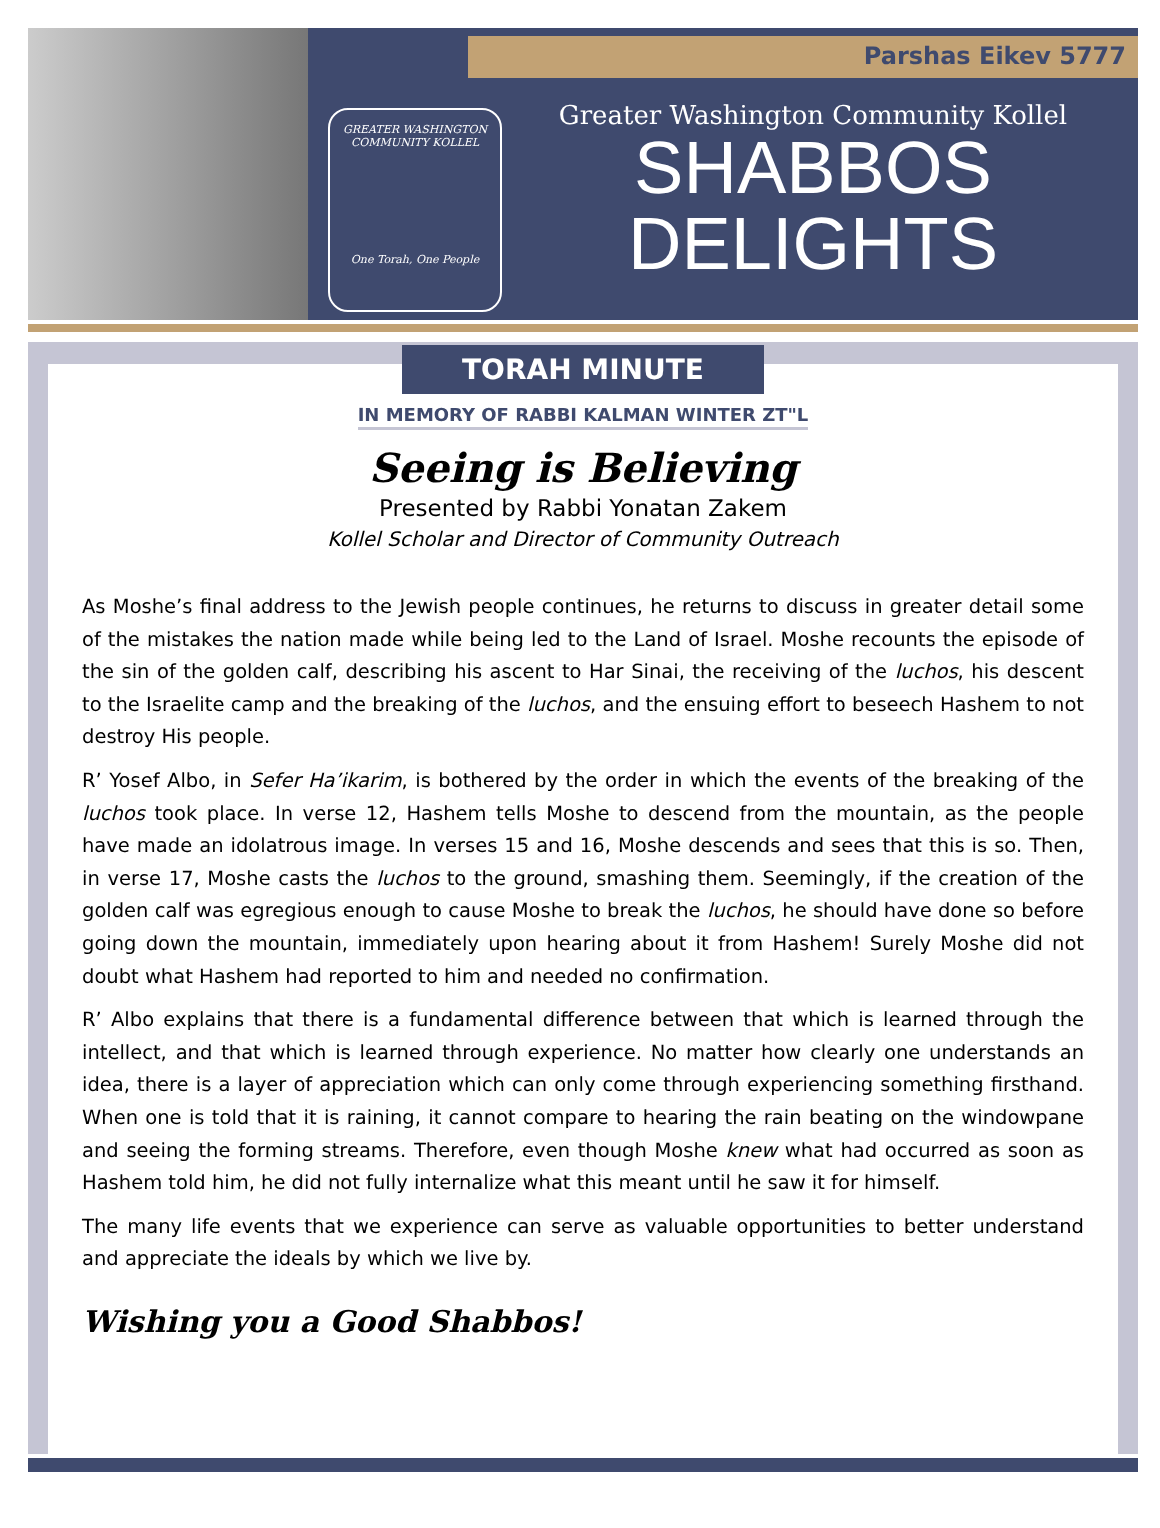Parshas Eikev 5777
GREATER WASHINGTON COMMUNITY KOLLEL
One Torah, One People
Greater Washington Community Kollel
SHABBOS
DELIGHTS
TORAH MINUTE
IN MEMORY OF RABBI KALMAN WINTER ZT"L
Seeing is Believing
Presented by Rabbi Yonatan Zakem
Kollel Scholar and Director of Community Outreach
As Moshe’s final address to the Jewish people continues, he returns to discuss in greater detail some of the mistakes the nation made while being led to the Land of Israel. Moshe recounts the episode of the sin of the golden calf, describing his ascent to Har Sinai, the receiving of the luchos, his descent to the Israelite camp and the breaking of the luchos, and the ensuing effort to beseech Hashem to not destroy His people.
R’ Yosef Albo, in Sefer Ha’ikarim, is bothered by the order in which the events of the breaking of the luchos took place. In verse 12, Hashem tells Moshe to descend from the mountain, as the people have made an idolatrous image. In verses 15 and 16, Moshe descends and sees that this is so. Then, in verse 17, Moshe casts the luchos to the ground, smashing them. Seemingly, if the creation of the golden calf was egregious enough to cause Moshe to break the luchos, he should have done so before going down the mountain, immediately upon hearing about it from Hashem! Surely Moshe did not doubt what Hashem had reported to him and needed no confirmation.
R’ Albo explains that there is a fundamental difference between that which is learned through the intellect, and that which is learned through experience. No matter how clearly one understands an idea, there is a layer of appreciation which can only come through experiencing something firsthand. When one is told that it is raining, it cannot compare to hearing the rain beating on the windowpane and seeing the forming streams. Therefore, even though Moshe knew what had occurred as soon as Hashem told him, he did not fully internalize what this meant until he saw it for himself.
The many life events that we experience can serve as valuable opportunities to better understand and appreciate the ideals by which we live by.
Wishing you a Good Shabbos!